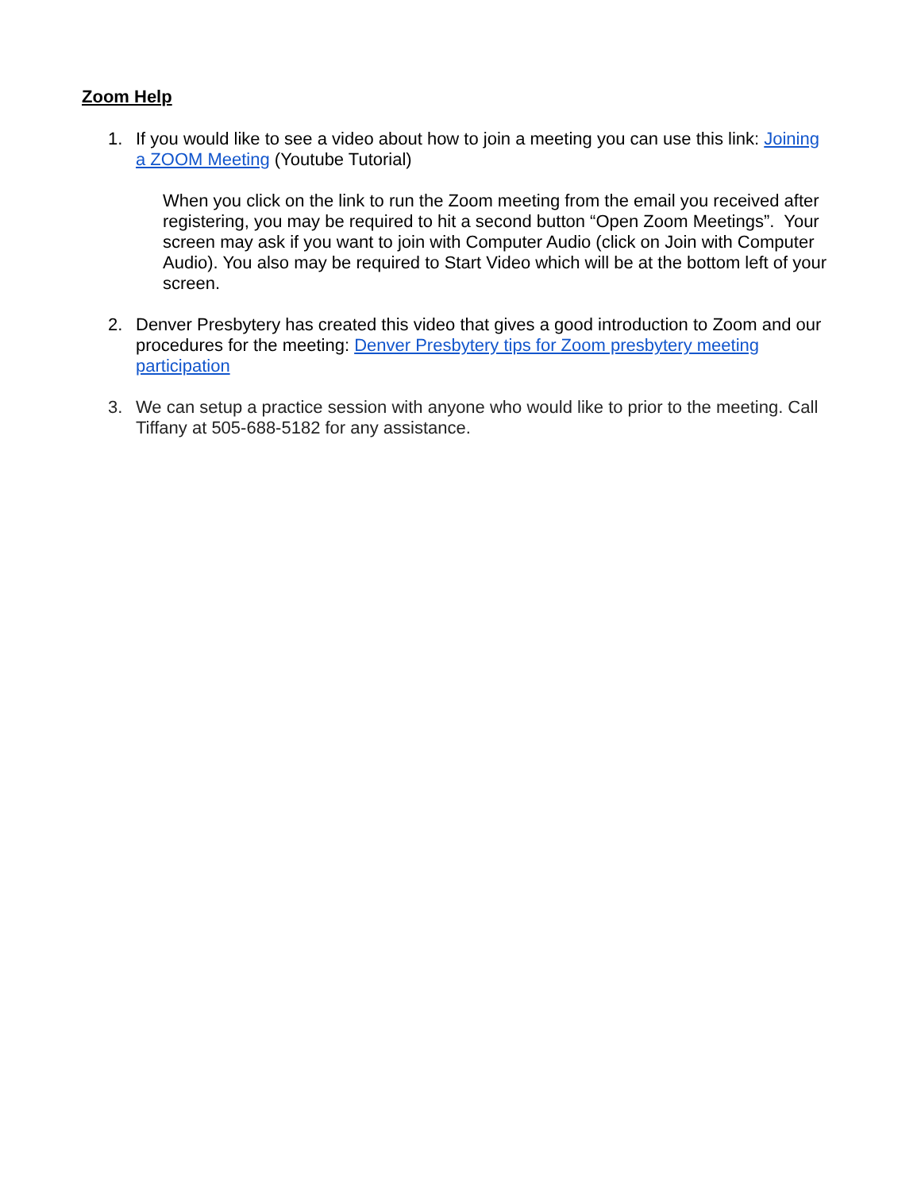Zoom Help
1. If you would like to see a video about how to join a meeting you can use this link: Joining a ZOOM Meeting (Youtube Tutorial)
When you click on the link to run the Zoom meeting from the email you received after registering, you may be required to hit a second button “Open Zoom Meetings”. Your screen may ask if you want to join with Computer Audio (click on Join with Computer Audio). You also may be required to Start Video which will be at the bottom left of your screen.
2. Denver Presbytery has created this video that gives a good introduction to Zoom and our procedures for the meeting: Denver Presbytery tips for Zoom presbytery meeting participation
3. We can setup a practice session with anyone who would like to prior to the meeting. Call Tiffany at 505-688-5182 for any assistance.